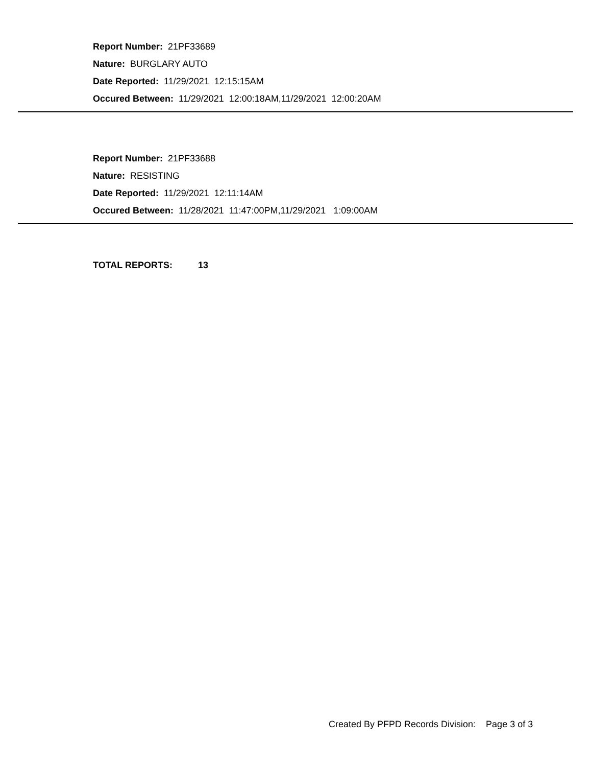Report Number: 21PF33689
Nature: BURGLARY AUTO
Date Reported: 11/29/2021 12:15:15AM
Occured Between: 11/29/2021 12:00:18AM,11/29/2021 12:00:20AM
Report Number: 21PF33688
Nature: RESISTING
Date Reported: 11/29/2021 12:11:14AM
Occured Between: 11/28/2021 11:47:00PM,11/29/2021 1:09:00AM
TOTAL REPORTS: 13
Created By PFPD Records Division: Page 3 of 3